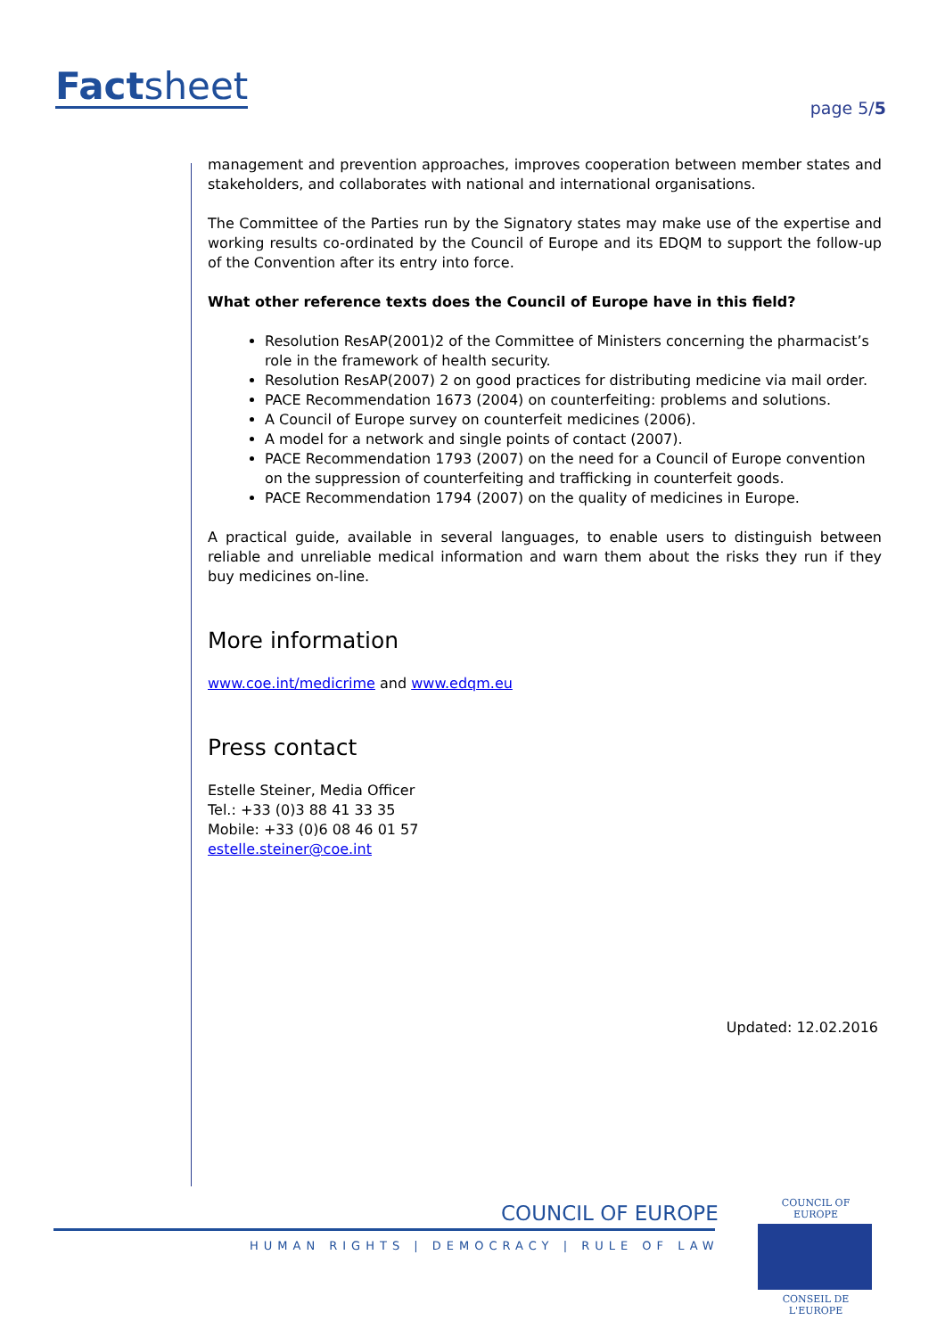Factsheet page 5/5
management and prevention approaches, improves cooperation between member states and stakeholders, and collaborates with national and international organisations.
The Committee of the Parties run by the Signatory states may make use of the expertise and working results co-ordinated by the Council of Europe and its EDQM to support the follow-up of the Convention after its entry into force.
What other reference texts does the Council of Europe have in this field?
Resolution ResAP(2001)2 of the Committee of Ministers concerning the pharmacist’s role in the framework of health security.
Resolution ResAP(2007) 2 on good practices for distributing medicine via mail order.
PACE Recommendation 1673 (2004) on counterfeiting: problems and solutions.
A Council of Europe survey on counterfeit medicines (2006).
A model for a network and single points of contact (2007).
PACE Recommendation 1793 (2007) on the need for a Council of Europe convention on the suppression of counterfeiting and trafficking in counterfeit goods.
PACE Recommendation 1794 (2007) on the quality of medicines in Europe.
A practical guide, available in several languages, to enable users to distinguish between reliable and unreliable medical information and warn them about the risks they run if they buy medicines on-line.
More information
www.coe.int/medicrime and www.edqm.eu
Press contact
Estelle Steiner, Media Officer
Tel.: +33 (0)3 88 41 33 35
Mobile: +33 (0)6 08 46 01 57
estelle.steiner@coe.int
Updated: 12.02.2016
COUNCIL OF EUROPE
HUMAN RIGHTS | DEMOCRACY | RULE OF LAW
COUNCIL OF EUROPE
CONSEIL DE L'EUROPE